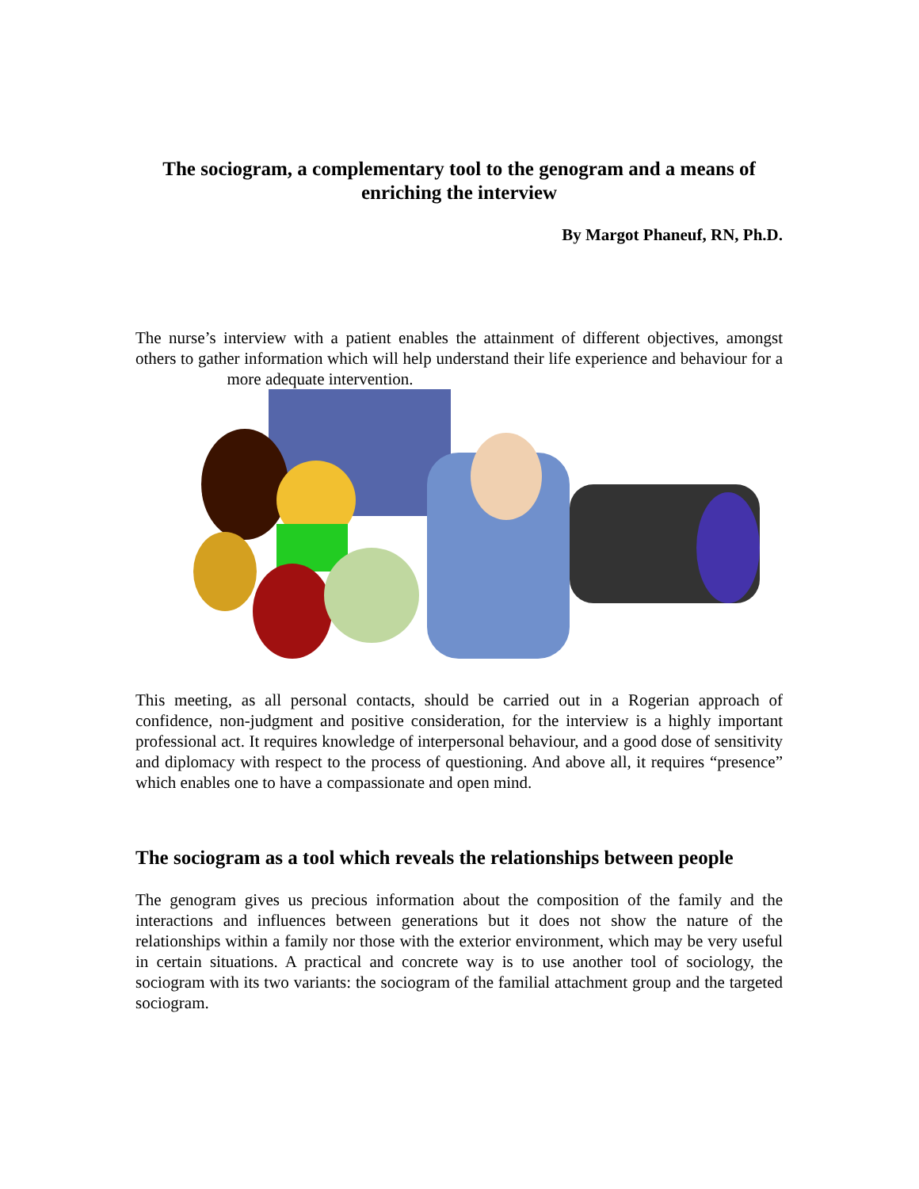The sociogram, a complementary tool to the genogram and a means of enriching the interview
By Margot Phaneuf, RN, Ph.D.
The nurse’s interview with a patient enables the attainment of different objectives, amongst others to gather information which will help understand their life experience and behaviour for a more adequate intervention.
This meeting, as all personal contacts, should be carried out in a Rogerian approach of confidence, non-judgment and positive consideration, for the interview is a highly important professional act. It requires knowledge of interpersonal behaviour, and a good dose of sensitivity and diplomacy with respect to the process of questioning. And above all, it requires “presence” which enables one to have a compassionate and open mind.
The sociogram as a tool which reveals the relationships between people
The genogram gives us precious information about the composition of the family and the interactions and influences between generations but it does not show the nature of the relationships within a family nor those with the exterior environment, which may be very useful in certain situations. A practical and concrete way is to use another tool of sociology, the sociogram with its two variants: the sociogram of the familial attachment group and the targeted sociogram.